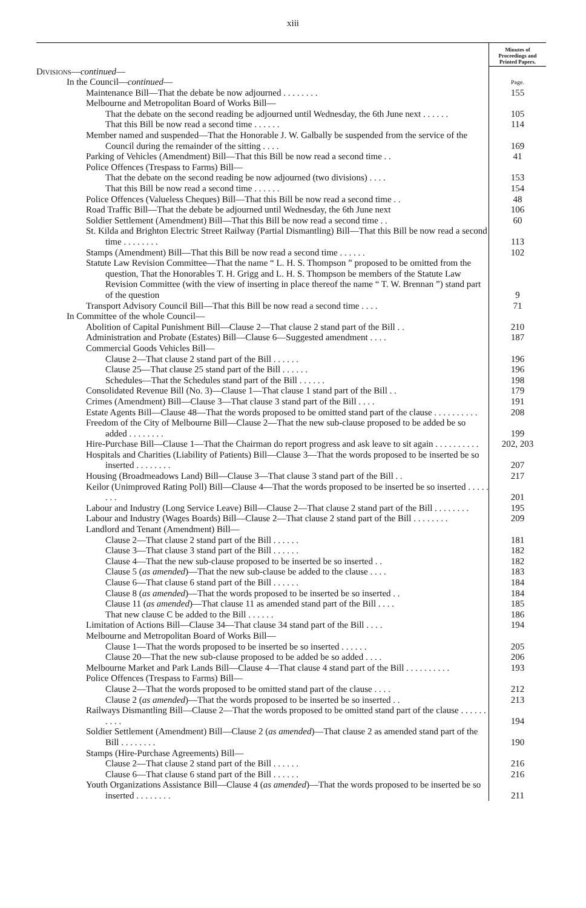xiii
| | Minutes of Proceedings and Printed Papers. |
| Divisions — continued — | |
| In the Council— continued — | Page. |
| Maintenance Bill—That the debate be now adjourned . . . . . . . . | 155 |
| Melbourne and Metropolitan Board of Works Bill— | |
| That the debate on the second reading be adjourned until Wednesday, the 6th June next . . . . . . | 105 |
| That this Bill be now read a second time . . . . . . | 114 |
| Member named and suspended—That the Honorable J. W. Galbally be suspended from the service of the Council during the remainder of the sitting . . . . | 169 |
| Parking of Vehicles (Amendment) Bill—That this Bill be now read a second time . . | 41 |
| Police Offences (Trespass to Farms) Bill— | |
| That the debate on the second reading be now adjourned (two divisions) . . . . | 153 |
| That this Bill be now read a second time . . . . . . | 154 |
| Police Offences (Valueless Cheques) Bill—That this Bill be now read a second time . . | 48 |
| Road Traffic Bill—That the debate be adjourned until Wednesday, the 6th June next | 106 |
| Soldier Settlement (Amendment) Bill—That this Bill be now read a second time . . | 60 |
| St. Kilda and Brighton Electric Street Railway (Partial Dismantling) Bill—That this Bill be now read a second time . . . . . . . . | 113 |
| Stamps (Amendment) Bill—That this Bill be now read a second time . . . . . . | 102 |
| Statute Law Revision Committee—That the name “ L. H. S. Thompson ” proposed to be omitted from the question, That the Honorables T. H. Grigg and L. H. S. Thompson be members of the Statute Law Revision Committee (with the view of inserting in place thereof the name “ T. W. Brennan ”) stand part of the question | 9 |
| Transport Advisory Council Bill—That this Bill be now read a second time . . . . | 71 |
| In Committee of the whole Council— | |
| Abolition of Capital Punishment Bill—Clause 2—That clause 2 stand part of the Bill . . | 210 |
| Administration and Probate (Estates) Bill—Clause 6—Suggested amendment . . . . | 187 |
| Commercial Goods Vehicles Bill— | |
| Clause 2—That clause 2 stand part of the Bill . . . . . . | 196 |
| Clause 25—That clause 25 stand part of the Bill . . . . . . | 196 |
| Schedules—That the Schedules stand part of the Bill . . . . . . | 198 |
| Consolidated Revenue Bill (No. 3)—Clause 1—That clause 1 stand part of the Bill . . | 179 |
| Crimes (Amendment) Bill—Clause 3—That clause 3 stand part of the Bill . . . . | 191 |
| Estate Agents Bill—Clause 48—That the words proposed to be omitted stand part of the clause . . . . . . . . . . | 208 |
| Freedom of the City of Melbourne Bill—Clause 2—That the new sub-clause proposed to be added be so added . . . . . . . . | 199 |
| Hire-Purchase Bill—Clause 1—That the Chairman do report progress and ask leave to sit again . . . . . . . . . . | 202, 203 |
| Hospitals and Charities (Liability of Patients) Bill—Clause 3—That the words proposed to be inserted be so inserted . . . . . . . . | 207 |
| Housing (Broadmeadows Land) Bill—Clause 3—That clause 3 stand part of the Bill . . | 217 |
| Keilor (Unimproved Rating Poll) Bill—Clause 4—That the words proposed to be inserted be so inserted . . . . . . . . | 201 |
| Labour and Industry (Long Service Leave) Bill—Clause 2—That clause 2 stand part of the Bill . . . . . . . . | 195 |
| Labour and Industry (Wages Boards) Bill—Clause 2—That clause 2 stand part of the Bill . . . . . . . . | 209 |
| Landlord and Tenant (Amendment) Bill— | |
| Clause 2—That clause 2 stand part of the Bill . . . . . . | 181 |
| Clause 3—That clause 3 stand part of the Bill . . . . . . | 182 |
| Clause 4—That the new sub-clause proposed to be inserted be so inserted . . | 182 |
| Clause 5 ( as amended )—That the new sub-clause be added to the clause . . . . | 183 |
| Clause 6—That clause 6 stand part of the Bill . . . . . . | 184 |
| Clause 8 ( as amended )—That the words proposed to be inserted be so inserted . . | 184 |
| Clause 11 ( as amended )—That clause 11 as amended stand part of the Bill . . . . | 185 |
| That new clause C be added to the Bill . . . . . . | 186 |
| Limitation of Actions Bill—Clause 34—That clause 34 stand part of the Bill . . . . | 194 |
| Melbourne and Metropolitan Board of Works Bill— | |
| Clause 1—That the words proposed to be inserted be so inserted . . . . . . | 205 |
| Clause 20—That the new sub-clause proposed to be added be so added . . . . | 206 |
| Melbourne Market and Park Lands Bill—Clause 4—That clause 4 stand part of the Bill . . . . . . . . . . | 193 |
| Police Offences (Trespass to Farms) Bill— | |
| Clause 2—That the words proposed to be omitted stand part of the clause . . . . | 212 |
| Clause 2 ( as amended )—That the words proposed to be inserted be so inserted . . | 213 |
| Railways Dismantling Bill—Clause 2—That the words proposed to be omitted stand part of the clause . . . . . . . . . . | 194 |
| Soldier Settlement (Amendment) Bill—Clause 2 ( as amended )—That clause 2 as amended stand part of the Bill . . . . . . . . | 190 |
| Stamps (Hire-Purchase Agreements) Bill— | |
| Clause 2—That clause 2 stand part of the Bill . . . . . . | 216 |
| Clause 6—That clause 6 stand part of the Bill . . . . . . | 216 |
| Youth Organizations Assistance Bill—Clause 4 ( as amended )—That the words proposed to be inserted be so inserted . . . . . . . . | 211 |